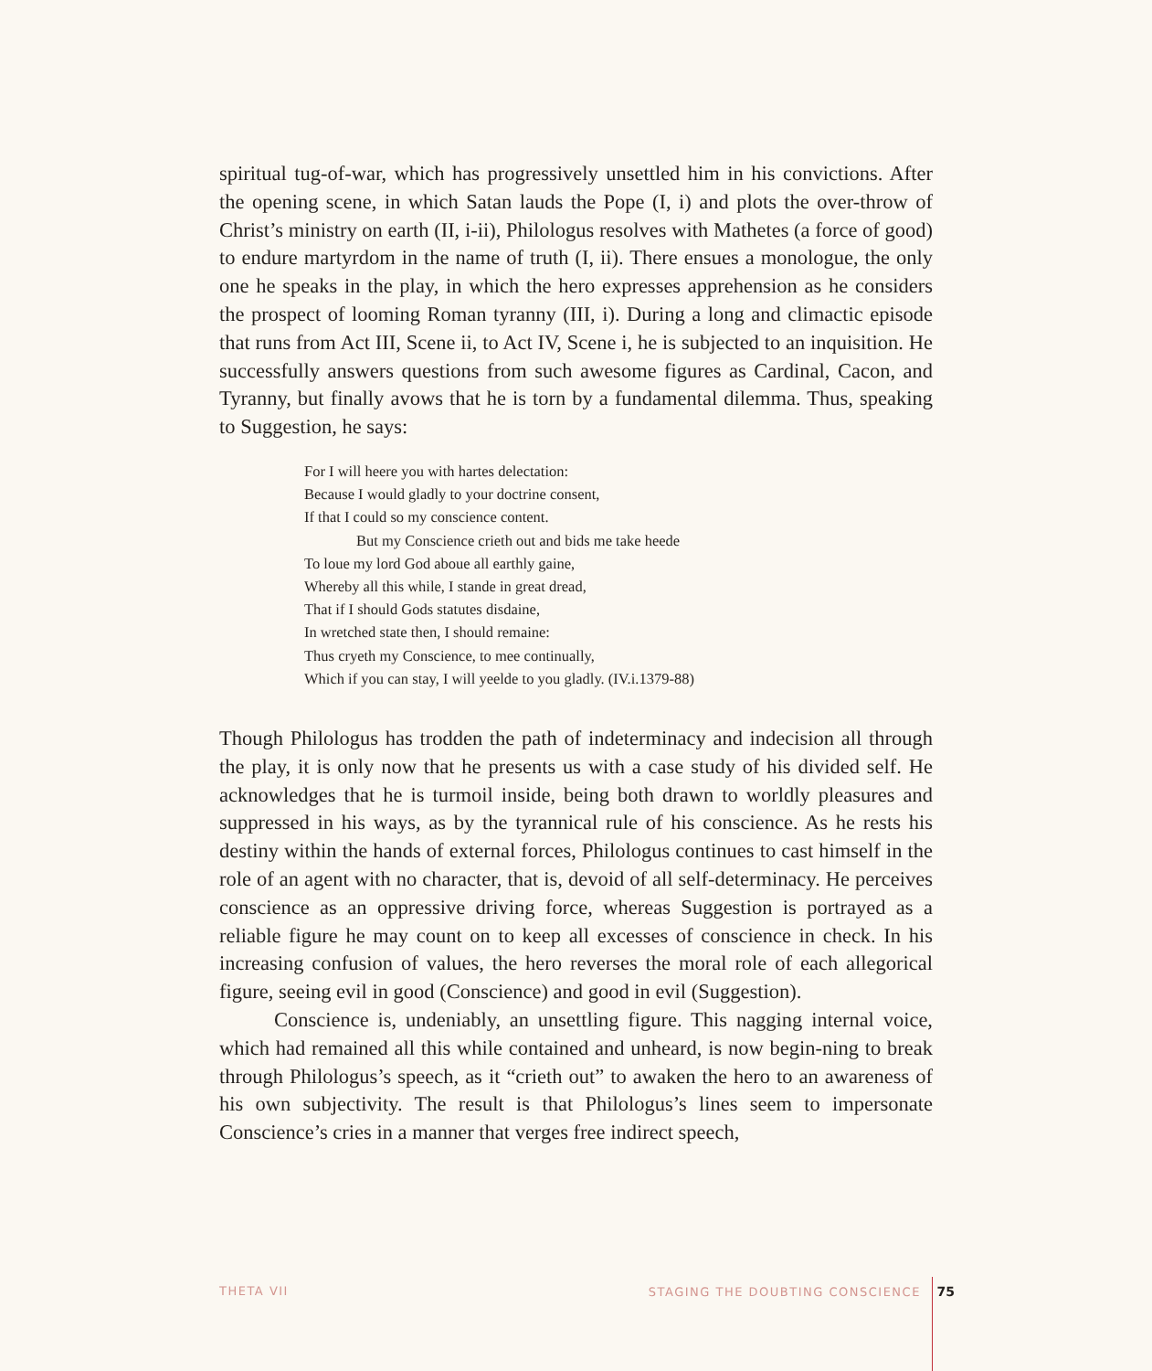spiritual tug-of-war, which has progressively unsettled him in his convictions. After the opening scene, in which Satan lauds the Pope (I, i) and plots the over-throw of Christ’s ministry on earth (II, i-ii), Philologus resolves with Mathetes (a force of good) to endure martyrdom in the name of truth (I, ii). There ensues a monologue, the only one he speaks in the play, in which the hero expresses apprehension as he considers the prospect of looming Roman tyranny (III, i). During a long and climactic episode that runs from Act III, Scene ii, to Act IV, Scene i, he is subjected to an inquisition. He successfully answers questions from such awesome figures as Cardinal, Cacon, and Tyranny, but finally avows that he is torn by a fundamental dilemma. Thus, speaking to Suggestion, he says:
For I will heere you with hartes delectation:
Because I would gladly to your doctrine consent,
If that I could so my conscience content.
But my Conscience crieth out and bids me take heede
To loue my lord God aboue all earthly gaine,
Whereby all this while, I stande in great dread,
That if I should Gods statutes disdaine,
In wretched state then, I should remaine:
Thus cryeth my Conscience, to mee continually,
Which if you can stay, I will yeelde to you gladly. (IV.i.1379-88)
Though Philologus has trodden the path of indeterminacy and indecision all through the play, it is only now that he presents us with a case study of his divided self. He acknowledges that he is turmoil inside, being both drawn to worldly pleasures and suppressed in his ways, as by the tyrannical rule of his conscience. As he rests his destiny within the hands of external forces, Philologus continues to cast himself in the role of an agent with no character, that is, devoid of all self-determinacy. He perceives conscience as an oppressive driving force, whereas Suggestion is portrayed as a reliable figure he may count on to keep all excesses of conscience in check. In his increasing confusion of values, the hero reverses the moral role of each allegorical figure, seeing evil in good (Conscience) and good in evil (Suggestion).
Conscience is, undeniably, an unsettling figure. This nagging internal voice, which had remained all this while contained and unheard, is now begin-ning to break through Philologus’s speech, as it “crieth out” to awaken the hero to an awareness of his own subjectivity. The result is that Philologus’s lines seem to impersonate Conscience’s cries in a manner that verges free indirect speech,
THETA VII STAGING THE DOUBTING CONSCIENCE 75